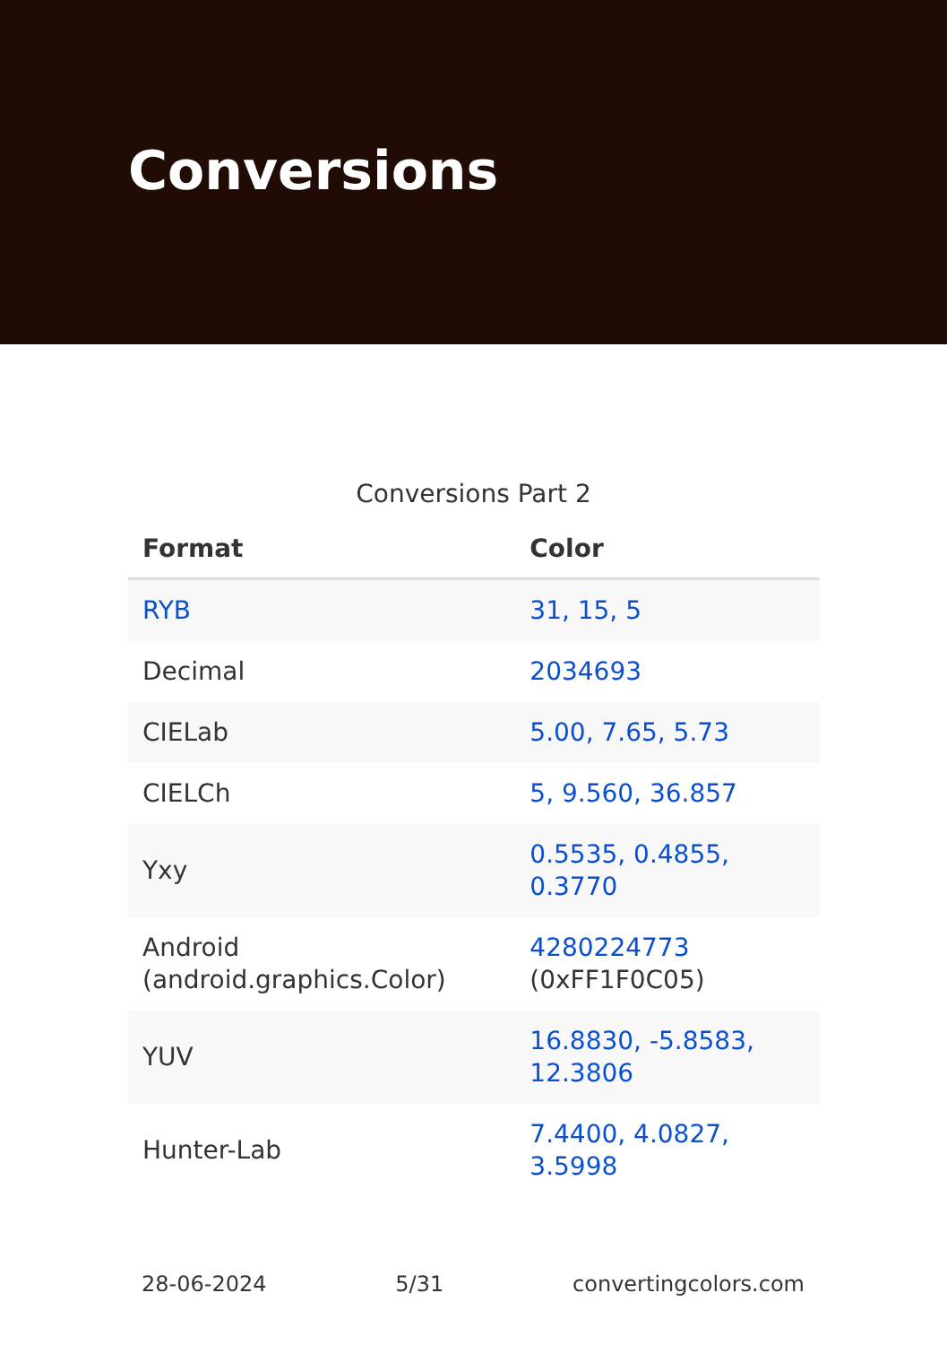Conversions
Conversions Part 2
| Format | Color |
| --- | --- |
| RYB | 31, 15, 5 |
| Decimal | 2034693 |
| CIELab | 5.00, 7.65, 5.73 |
| CIELCh | 5, 9.560, 36.857 |
| Yxy | 0.5535, 0.4855, 0.3770 |
| Android (android.graphics.Color) | 4280224773 (0xFF1F0C05) |
| YUV | 16.8830, -5.8583, 12.3806 |
| Hunter-Lab | 7.4400, 4.0827, 3.5998 |
28-06-2024 5/31 convertingcolors.com